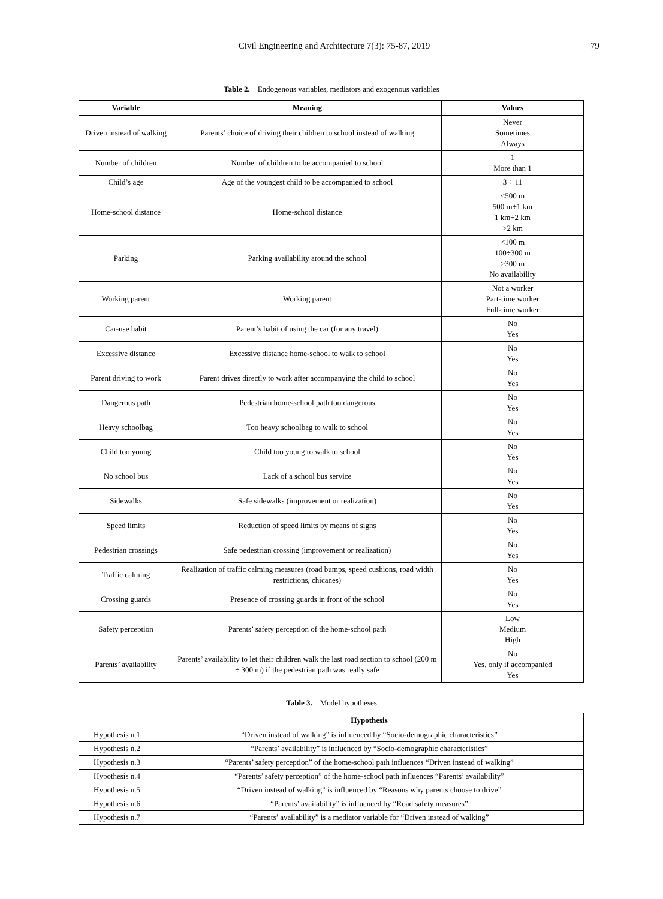Civil Engineering and Architecture 7(3): 75-87, 2019
79
Table 2. Endogenous variables, mediators and exogenous variables
| Variable | Meaning | Values |
| --- | --- | --- |
| Driven instead of walking | Parents’ choice of driving their children to school instead of walking | Never Sometimes Always |
| Number of children | Number of children to be accompanied to school | 1 More than 1 |
| Child’s age | Age of the youngest child to be accompanied to school | 3 ÷ 11 |
| Home-school distance | Home-school distance | <500 m 500 m÷1 km 1 km÷2 km >2 km |
| Parking | Parking availability around the school | <100 m 100÷300 m >300 m No availability |
| Working parent | Working parent | Not a worker Part-time worker Full-time worker |
| Car-use habit | Parent’s habit of using the car (for any travel) | No Yes |
| Excessive distance | Excessive distance home-school to walk to school | No Yes |
| Parent driving to work | Parent drives directly to work after accompanying the child to school | No Yes |
| Dangerous path | Pedestrian home-school path too dangerous | No Yes |
| Heavy schoolbag | Too heavy schoolbag to walk to school | No Yes |
| Child too young | Child too young to walk to school | No Yes |
| No school bus | Lack of a school bus service | No Yes |
| Sidewalks | Safe sidewalks (improvement or realization) | No Yes |
| Speed limits | Reduction of speed limits by means of signs | No Yes |
| Pedestrian crossings | Safe pedestrian crossing (improvement or realization) | No Yes |
| Traffic calming | Realization of traffic calming measures (road bumps, speed cushions, road width restrictions, chicanes) | No Yes |
| Crossing guards | Presence of crossing guards in front of the school | No Yes |
| Safety perception | Parents’ safety perception of the home-school path | Low Medium High |
| Parents’ availability | Parents’ availability to let their children walk the last road section to school (200 m ÷ 300 m) if the pedestrian path was really safe | No Yes, only if accompanied Yes |
Table 3. Model hypotheses
| | Hypothesis |
| --- | --- |
| Hypothesis n.1 | “Driven instead of walking” is influenced by “Socio-demographic characteristics” |
| Hypothesis n.2 | “Parents’ availability” is influenced by “Socio-demographic characteristics” |
| Hypothesis n.3 | “Parents’ safety perception” of the home-school path influences “Driven instead of walking” |
| Hypothesis n.4 | “Parents’ safety perception” of the home-school path influences “Parents’ availability” |
| Hypothesis n.5 | “Driven instead of walking” is influenced by “Reasons why parents choose to drive” |
| Hypothesis n.6 | “Parents’ availability” is influenced by “Road safety measures” |
| Hypothesis n.7 | “Parents’ availability” is a mediator variable for “Driven instead of walking” |